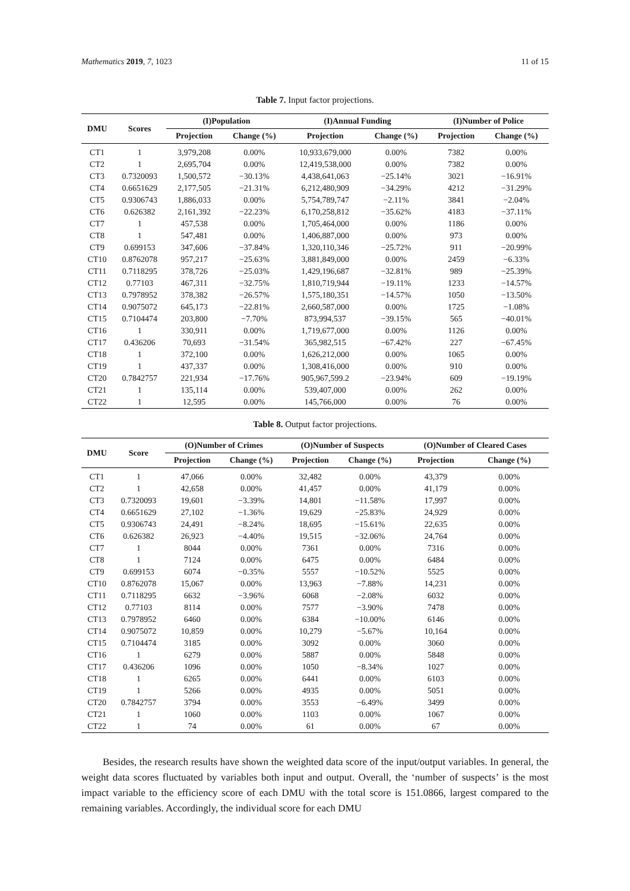Mathematics 2019, 7, 1023 11 of 15
Table 7. Input factor projections.
| DMU | Scores | (I)Population | | (I)Annual Funding | | (I)Number of Police | |
| --- | --- | --- | --- | --- | --- | --- | --- |
| | | Projection | Change (%) | Projection | Change (%) | Projection | Change (%) |
| CT1 | 1 | 3,979,208 | 0.00% | 10,933,679,000 | 0.00% | 7382 | 0.00% |
| CT2 | 1 | 2,695,704 | 0.00% | 12,419,538,000 | 0.00% | 7382 | 0.00% |
| CT3 | 0.7320093 | 1,500,572 | −30.13% | 4,438,641,063 | −25.14% | 3021 | −16.91% |
| CT4 | 0.6651629 | 2,177,505 | −21.31% | 6,212,480,909 | −34.29% | 4212 | −31.29% |
| CT5 | 0.9306743 | 1,886,033 | 0.00% | 5,754,789,747 | −2.11% | 3841 | −2.04% |
| CT6 | 0.626382 | 2,161,392 | −22.23% | 6,170,258,812 | −35.62% | 4183 | −37.11% |
| CT7 | 1 | 457,538 | 0.00% | 1,705,464,000 | 0.00% | 1186 | 0.00% |
| CT8 | 1 | 547,481 | 0.00% | 1,406,887,000 | 0.00% | 973 | 0.00% |
| CT9 | 0.699153 | 347,606 | −37.84% | 1,320,110,346 | −25.72% | 911 | −20.99% |
| CT10 | 0.8762078 | 957,217 | −25.63% | 3,881,849,000 | 0.00% | 2459 | −6.33% |
| CT11 | 0.7118295 | 378,726 | −25.03% | 1,429,196,687 | −32.81% | 989 | −25.39% |
| CT12 | 0.77103 | 467,311 | −32.75% | 1,810,719,944 | −19.11% | 1233 | −14.57% |
| CT13 | 0.7978952 | 378,382 | −26.57% | 1,575,180,351 | −14.57% | 1050 | −13.50% |
| CT14 | 0.9075072 | 645,173 | −22.81% | 2,660,587,000 | 0.00% | 1725 | −1.08% |
| CT15 | 0.7104474 | 203,800 | −7.70% | 873,994,537 | −39.15% | 565 | −40.01% |
| CT16 | 1 | 330,911 | 0.00% | 1,719,677,000 | 0.00% | 1126 | 0.00% |
| CT17 | 0.436206 | 70,693 | −31.54% | 365,982,515 | −67.42% | 227 | −67.45% |
| CT18 | 1 | 372,100 | 0.00% | 1,626,212,000 | 0.00% | 1065 | 0.00% |
| CT19 | 1 | 437,337 | 0.00% | 1,308,416,000 | 0.00% | 910 | 0.00% |
| CT20 | 0.7842757 | 221,934 | −17.76% | 905,967,599.2 | −23.94% | 609 | −19.19% |
| CT21 | 1 | 135,114 | 0.00% | 539,407,000 | 0.00% | 262 | 0.00% |
| CT22 | 1 | 12,595 | 0.00% | 145,766,000 | 0.00% | 76 | 0.00% |
Table 8. Output factor projections.
| DMU | Score | (O)Number of Crimes | | (O)Number of Suspects | | (O)Number of Cleared Cases | |
| --- | --- | --- | --- | --- | --- | --- | --- |
| | | Projection | Change (%) | Projection | Change (%) | Projection | Change (%) |
| CT1 | 1 | 47,066 | 0.00% | 32,482 | 0.00% | 43,379 | 0.00% |
| CT2 | 1 | 42,658 | 0.00% | 41,457 | 0.00% | 41,179 | 0.00% |
| CT3 | 0.7320093 | 19,601 | −3.39% | 14,801 | −11.58% | 17,997 | 0.00% |
| CT4 | 0.6651629 | 27,102 | −1.36% | 19,629 | −25.83% | 24,929 | 0.00% |
| CT5 | 0.9306743 | 24,491 | −8.24% | 18,695 | −15.61% | 22,635 | 0.00% |
| CT6 | 0.626382 | 26,923 | −4.40% | 19,515 | −32.06% | 24,764 | 0.00% |
| CT7 | 1 | 8044 | 0.00% | 7361 | 0.00% | 7316 | 0.00% |
| CT8 | 1 | 7124 | 0.00% | 6475 | 0.00% | 6484 | 0.00% |
| CT9 | 0.699153 | 6074 | −0.35% | 5557 | −10.52% | 5525 | 0.00% |
| CT10 | 0.8762078 | 15,067 | 0.00% | 13,963 | −7.88% | 14,231 | 0.00% |
| CT11 | 0.7118295 | 6632 | −3.96% | 6068 | −2.08% | 6032 | 0.00% |
| CT12 | 0.77103 | 8114 | 0.00% | 7577 | −3.90% | 7478 | 0.00% |
| CT13 | 0.7978952 | 6460 | 0.00% | 6384 | −10.00% | 6146 | 0.00% |
| CT14 | 0.9075072 | 10,859 | 0.00% | 10,279 | −5.67% | 10,164 | 0.00% |
| CT15 | 0.7104474 | 3185 | 0.00% | 3092 | 0.00% | 3060 | 0.00% |
| CT16 | 1 | 6279 | 0.00% | 5887 | 0.00% | 5848 | 0.00% |
| CT17 | 0.436206 | 1096 | 0.00% | 1050 | −8.34% | 1027 | 0.00% |
| CT18 | 1 | 6265 | 0.00% | 6441 | 0.00% | 6103 | 0.00% |
| CT19 | 1 | 5266 | 0.00% | 4935 | 0.00% | 5051 | 0.00% |
| CT20 | 0.7842757 | 3794 | 0.00% | 3553 | −6.49% | 3499 | 0.00% |
| CT21 | 1 | 1060 | 0.00% | 1103 | 0.00% | 1067 | 0.00% |
| CT22 | 1 | 74 | 0.00% | 61 | 0.00% | 67 | 0.00% |
Besides, the research results have shown the weighted data score of the input/output variables. In general, the weight data scores fluctuated by variables both input and output. Overall, the ‘number of suspects’ is the most impact variable to the efficiency score of each DMU with the total score is 151.0866, largest compared to the remaining variables. Accordingly, the individual score for each DMU